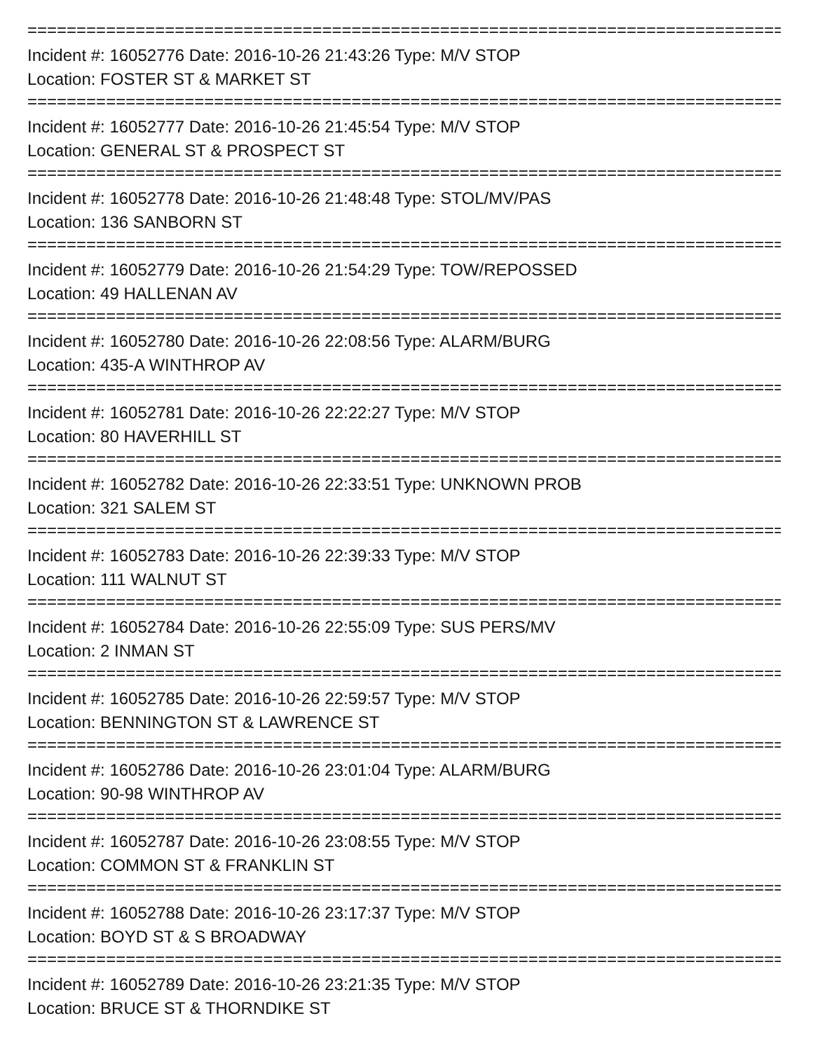================================================================================
Incident #: 16052776 Date: 2016-10-26 21:43:26 Type: M/V STOP
Location: FOSTER ST & MARKET ST
================================================================================
Incident #: 16052777 Date: 2016-10-26 21:45:54 Type: M/V STOP
Location: GENERAL ST & PROSPECT ST
================================================================================
Incident #: 16052778 Date: 2016-10-26 21:48:48 Type: STOL/MV/PAS
Location: 136 SANBORN ST
================================================================================
Incident #: 16052779 Date: 2016-10-26 21:54:29 Type: TOW/REPOSSED
Location: 49 HALLENAN AV
================================================================================
Incident #: 16052780 Date: 2016-10-26 22:08:56 Type: ALARM/BURG
Location: 435-A WINTHROP AV
================================================================================
Incident #: 16052781 Date: 2016-10-26 22:22:27 Type: M/V STOP
Location: 80 HAVERHILL ST
================================================================================
Incident #: 16052782 Date: 2016-10-26 22:33:51 Type: UNKNOWN PROB
Location: 321 SALEM ST
================================================================================
Incident #: 16052783 Date: 2016-10-26 22:39:33 Type: M/V STOP
Location: 111 WALNUT ST
================================================================================
Incident #: 16052784 Date: 2016-10-26 22:55:09 Type: SUS PERS/MV
Location: 2 INMAN ST
================================================================================
Incident #: 16052785 Date: 2016-10-26 22:59:57 Type: M/V STOP
Location: BENNINGTON ST & LAWRENCE ST
================================================================================
Incident #: 16052786 Date: 2016-10-26 23:01:04 Type: ALARM/BURG
Location: 90-98 WINTHROP AV
================================================================================
Incident #: 16052787 Date: 2016-10-26 23:08:55 Type: M/V STOP
Location: COMMON ST & FRANKLIN ST
================================================================================
Incident #: 16052788 Date: 2016-10-26 23:17:37 Type: M/V STOP
Location: BOYD ST & S BROADWAY
================================================================================
Incident #: 16052789 Date: 2016-10-26 23:21:35 Type: M/V STOP
Location: BRUCE ST & THORNDIKE ST